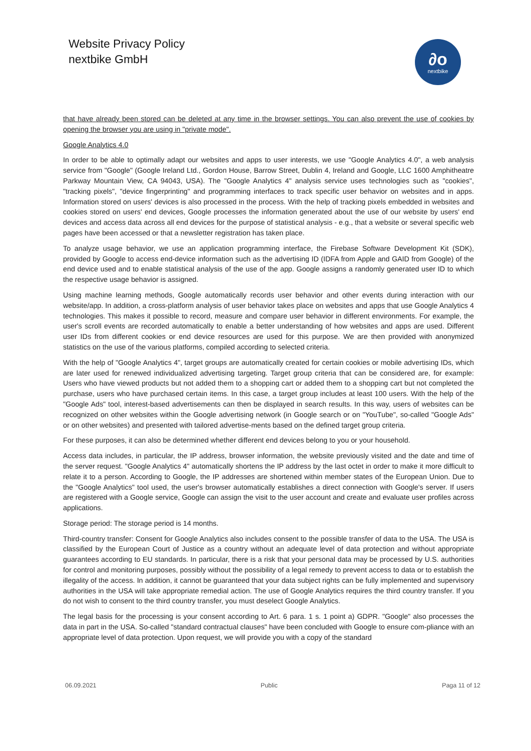Website Privacy Policy
nextbike GmbH
∂o
nextbike
that have already been stored can be deleted at any time in the browser settings. You can also prevent the use of cookies by opening the browser you are using in "private mode".
Google Analytics 4.0
In order to be able to optimally adapt our websites and apps to user interests, we use "Google Analytics 4.0", a web analysis service from "Google" (Google Ireland Ltd., Gordon House, Barrow Street, Dublin 4, Ireland and Google, LLC 1600 Amphitheatre Parkway Mountain View, CA 94043, USA). The "Google Analytics 4" analysis service uses technologies such as "cookies", "tracking pixels", "device fingerprinting" and programming interfaces to track specific user behavior on websites and in apps. Information stored on users' devices is also processed in the process. With the help of tracking pixels embedded in websites and cookies stored on users' end devices, Google processes the information generated about the use of our website by users' end devices and access data across all end devices for the purpose of statistical analysis - e.g., that a website or several specific web pages have been accessed or that a newsletter registration has taken place.
To analyze usage behavior, we use an application programming interface, the Firebase Software Development Kit (SDK), provided by Google to access end-device information such as the advertising ID (IDFA from Apple and GAID from Google) of the end device used and to enable statistical analysis of the use of the app. Google assigns a randomly generated user ID to which the respective usage behavior is assigned.
Using machine learning methods, Google automatically records user behavior and other events during interaction with our website/app. In addition, a cross-platform analysis of user behavior takes place on websites and apps that use Google Analytics 4 technologies. This makes it possible to record, measure and compare user behavior in different environments. For example, the user's scroll events are recorded automatically to enable a better understanding of how websites and apps are used. Different user IDs from different cookies or end device resources are used for this purpose. We are then provided with anonymized statistics on the use of the various platforms, compiled according to selected criteria.
With the help of "Google Analytics 4", target groups are automatically created for certain cookies or mobile advertising IDs, which are later used for renewed individualized advertising targeting. Target group criteria that can be considered are, for example: Users who have viewed products but not added them to a shopping cart or added them to a shopping cart but not completed the purchase, users who have purchased certain items. In this case, a target group includes at least 100 users. With the help of the "Google Ads" tool, interest-based advertisements can then be displayed in search results. In this way, users of websites can be recognized on other websites within the Google advertising network (in Google search or on "YouTube", so-called "Google Ads" or on other websites) and presented with tailored advertise-ments based on the defined target group criteria.
For these purposes, it can also be determined whether different end devices belong to you or your household.
Access data includes, in particular, the IP address, browser information, the website previously visited and the date and time of the server request. "Google Analytics 4" automatically shortens the IP address by the last octet in order to make it more difficult to relate it to a person. According to Google, the IP addresses are shortened within member states of the European Union. Due to the "Google Analytics" tool used, the user's browser automatically establishes a direct connection with Google's server. If users are registered with a Google service, Google can assign the visit to the user account and create and evaluate user profiles across applications.
Storage period: The storage period is 14 months.
Third-country transfer: Consent for Google Analytics also includes consent to the possible transfer of data to the USA. The USA is classified by the European Court of Justice as a country without an adequate level of data protection and without appropriate guarantees according to EU standards. In particular, there is a risk that your personal data may be processed by U.S. authorities for control and monitoring purposes, possibly without the possibility of a legal remedy to prevent access to data or to establish the illegality of the access. In addition, it cannot be guaranteed that your data subject rights can be fully implemented and supervisory authorities in the USA will take appropriate remedial action. The use of Google Analytics requires the third country transfer. If you do not wish to consent to the third country transfer, you must deselect Google Analytics.
The legal basis for the processing is your consent according to Art. 6 para. 1 s. 1 point a) GDPR. "Google" also processes the data in part in the USA. So-called "standard contractual clauses" have been concluded with Google to ensure com-pliance with an appropriate level of data protection. Upon request, we will provide you with a copy of the standard
06.09.2021 Public Paga 11 of 12